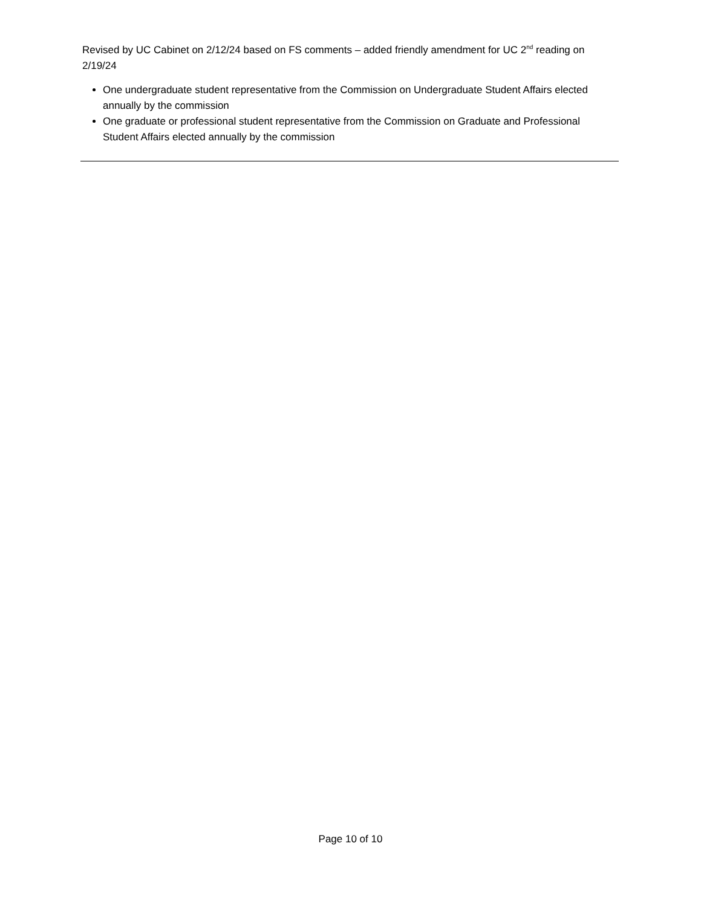Revised by UC Cabinet on 2/12/24 based on FS comments – added friendly amendment for UC 2<sup>nd</sup> reading on 2/19/24
One undergraduate student representative from the Commission on Undergraduate Student Affairs elected annually by the commission
One graduate or professional student representative from the Commission on Graduate and Professional Student Affairs elected annually by the commission
Page 10 of 10